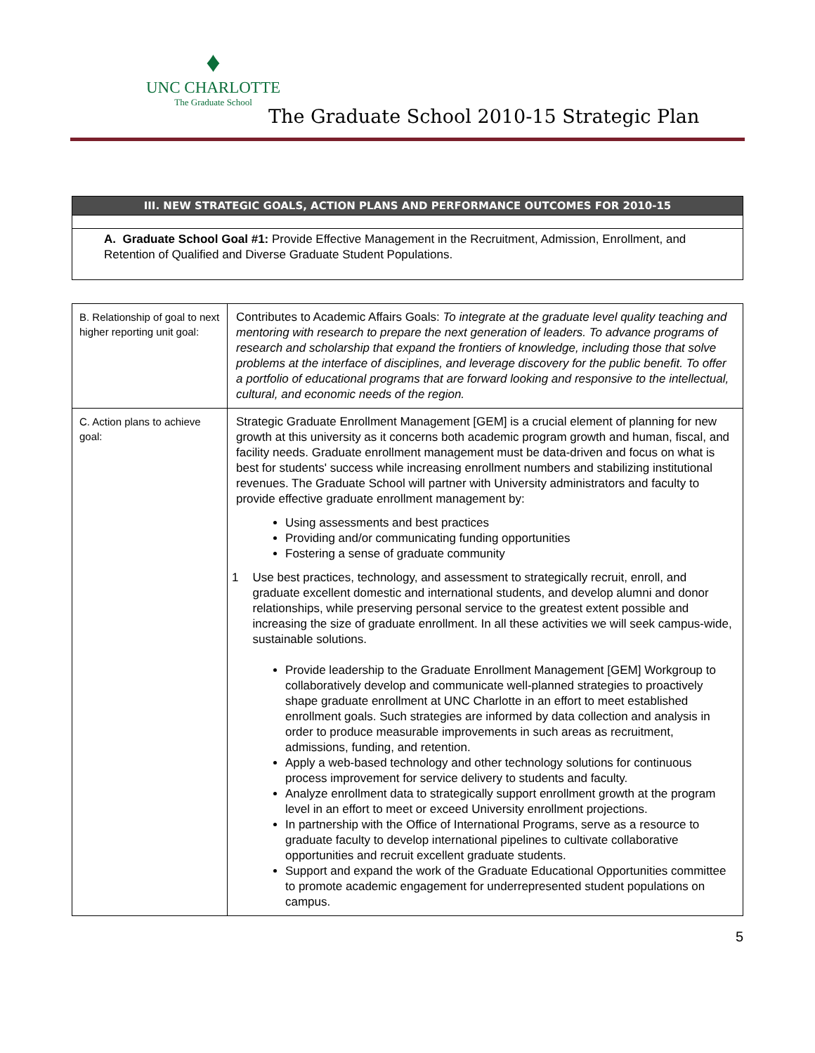♦
UNC CHARLOTTE
The Graduate School
The Graduate School 2010-15 Strategic Plan
| III. NEW STRATEGIC GOALS, ACTION PLANS AND PERFORMANCE OUTCOMES FOR 2010-15 |
| --- |
| A. Graduate School Goal #1: Provide Effective Management in the Recruitment, Admission, Enrollment, and Retention of Qualified and Diverse Graduate Student Populations. |
| B. Relationship of goal to next higher reporting unit goal: | Contributes to Academic Affairs Goals: To integrate at the graduate level quality teaching and mentoring with research to prepare the next generation of leaders. To advance programs of research and scholarship that expand the frontiers of knowledge, including those that solve problems at the interface of disciplines, and leverage discovery for the public benefit. To offer a portfolio of educational programs that are forward looking and responsive to the intellectual, cultural, and economic needs of the region. |
| C. Action plans to achieve goal: | Strategic Graduate Enrollment Management [GEM] is a crucial element of planning for new growth at this university as it concerns both academic program growth and human, fiscal, and facility needs. Graduate enrollment management must be data-driven and focus on what is best for students' success while increasing enrollment numbers and stabilizing institutional revenues. The Graduate School will partner with University administrators and faculty to provide effective graduate enrollment management by: Using assessments and best practices Providing and/or communicating funding opportunities Fostering a sense of graduate community 1 Use best practices, technology, and assessment to strategically recruit, enroll, and graduate excellent domestic and international students, and develop alumni and donor relationships, while preserving personal service to the greatest extent possible and increasing the size of graduate enrollment. In all these activities we will seek campus-wide, sustainable solutions. Provide leadership to the Graduate Enrollment Management [GEM] Workgroup to collaboratively develop and communicate well-planned strategies to proactively shape graduate enrollment at UNC Charlotte in an effort to meet established enrollment goals. Such strategies are informed by data collection and analysis in order to produce measurable improvements in such areas as recruitment, admissions, funding, and retention. Apply a web-based technology and other technology solutions for continuous process improvement for service delivery to students and faculty. Analyze enrollment data to strategically support enrollment growth at the program level in an effort to meet or exceed University enrollment projections. In partnership with the Office of International Programs, serve as a resource to graduate faculty to develop international pipelines to cultivate collaborative opportunities and recruit excellent graduate students. Support and expand the work of the Graduate Educational Opportunities committee to promote academic engagement for underrepresented student populations on campus. |
5